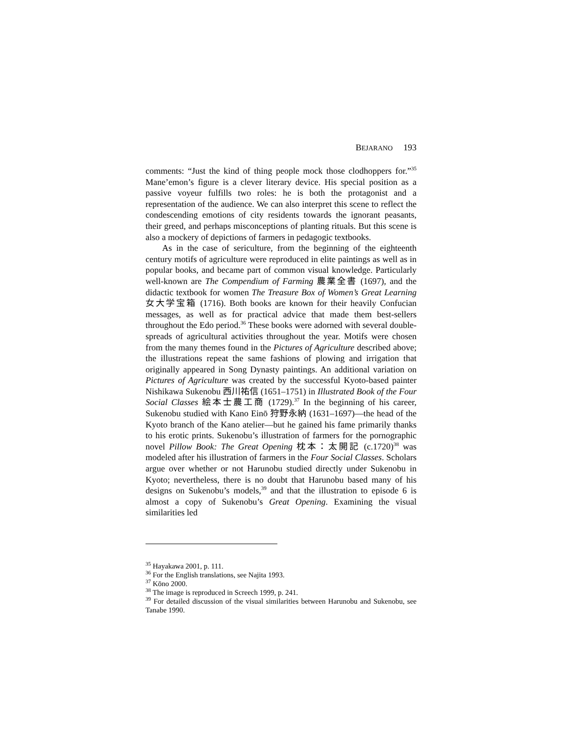BEJARANO 193
comments: “Just the kind of thing people mock those clodhoppers for.”<sup>35</sup> Mane’emon’s figure is a clever literary device. His special position as a passive voyeur fulfills two roles: he is both the protagonist and a representation of the audience. We can also interpret this scene to reflect the condescending emotions of city residents towards the ignorant peasants, their greed, and perhaps misconceptions of planting rituals. But this scene is also a mockery of depictions of farmers in pedagogic textbooks.
As in the case of sericulture, from the beginning of the eighteenth century motifs of agriculture were reproduced in elite paintings as well as in popular books, and became part of common visual knowledge. Particularly well-known are The Compendium of Farming 農業全書 (1697), and the didactic textbook for women The Treasure Box of Women’s Great Learning 女大学宝箱 (1716). Both books are known for their heavily Confucian messages, as well as for practical advice that made them best-sellers throughout the Edo period.<sup>36</sup> These books were adorned with several double-spreads of agricultural activities throughout the year. Motifs were chosen from the many themes found in the Pictures of Agriculture described above; the illustrations repeat the same fashions of plowing and irrigation that originally appeared in Song Dynasty paintings. An additional variation on Pictures of Agriculture was created by the successful Kyoto-based painter Nishikawa Sukenobu 西川祐信 (1651–1751) in Illustrated Book of the Four Social Classes 絵本士農工商 (1729).<sup>37</sup> In the beginning of his career, Sukenobu studied with Kano Einō 狩野永納 (1631–1697)—the head of the Kyoto branch of the Kano atelier—but he gained his fame primarily thanks to his erotic prints. Sukenobu’s illustration of farmers for the pornographic novel Pillow Book: The Great Opening 枕本：太開記 (c.1720)<sup>38</sup> was modeled after his illustration of farmers in the Four Social Classes. Scholars argue over whether or not Harunobu studied directly under Sukenobu in Kyoto; nevertheless, there is no doubt that Harunobu based many of his designs on Sukenobu’s models,<sup>39</sup> and that the illustration to episode 6 is almost a copy of Sukenobu’s Great Opening. Examining the visual similarities led
<sup>35</sup> Hayakawa 2001, p. 111.
<sup>36</sup> For the English translations, see Najita 1993.
<sup>37</sup> Kōno 2000.
<sup>38</sup> The image is reproduced in Screech 1999, p. 241.
<sup>39</sup> For detailed discussion of the visual similarities between Harunobu and Sukenobu, see Tanabe 1990.